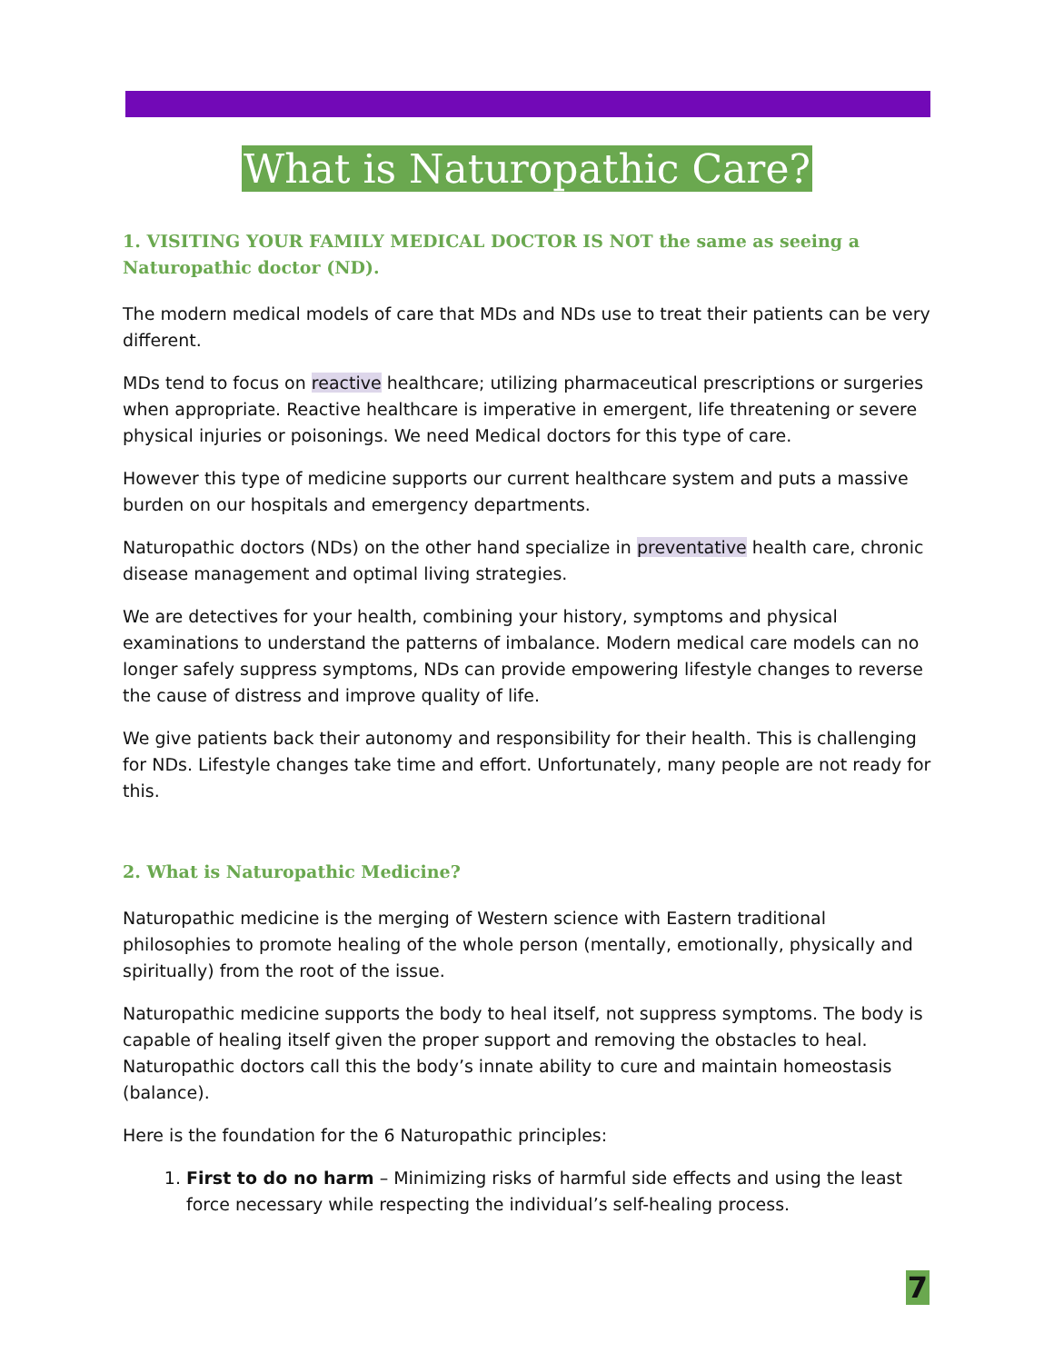What is Naturopathic Care?
1. VISITING YOUR FAMILY MEDICAL DOCTOR IS NOT the same as seeing a Naturopathic doctor (ND).
The modern medical models of care that MDs and NDs use to treat their patients can be very different.
MDs tend to focus on reactive healthcare; utilizing pharmaceutical prescriptions or surgeries when appropriate. Reactive healthcare is imperative in emergent, life threatening or severe physical injuries or poisonings. We need Medical doctors for this type of care.
However this type of medicine supports our current healthcare system and puts a massive burden on our hospitals and emergency departments.
Naturopathic doctors (NDs) on the other hand specialize in preventative health care, chronic disease management and optimal living strategies.
We are detectives for your health, combining your history, symptoms and physical examinations to understand the patterns of imbalance. Modern medical care models can no longer safely suppress symptoms, NDs can provide empowering lifestyle changes to reverse the cause of distress and improve quality of life.
We give patients back their autonomy and responsibility for their health. This is challenging for NDs. Lifestyle changes take time and effort. Unfortunately, many people are not ready for this.
2. What is Naturopathic Medicine?
Naturopathic medicine is the merging of Western science with Eastern traditional philosophies to promote healing of the whole person (mentally, emotionally, physically and spiritually) from the root of the issue.
Naturopathic medicine supports the body to heal itself, not suppress symptoms. The body is capable of healing itself given the proper support and removing the obstacles to heal. Naturopathic doctors call this the body’s innate ability to cure and maintain homeostasis (balance).
Here is the foundation for the 6 Naturopathic principles:
1. First to do no harm – Minimizing risks of harmful side effects and using the least force necessary while respecting the individual’s self-healing process.
7